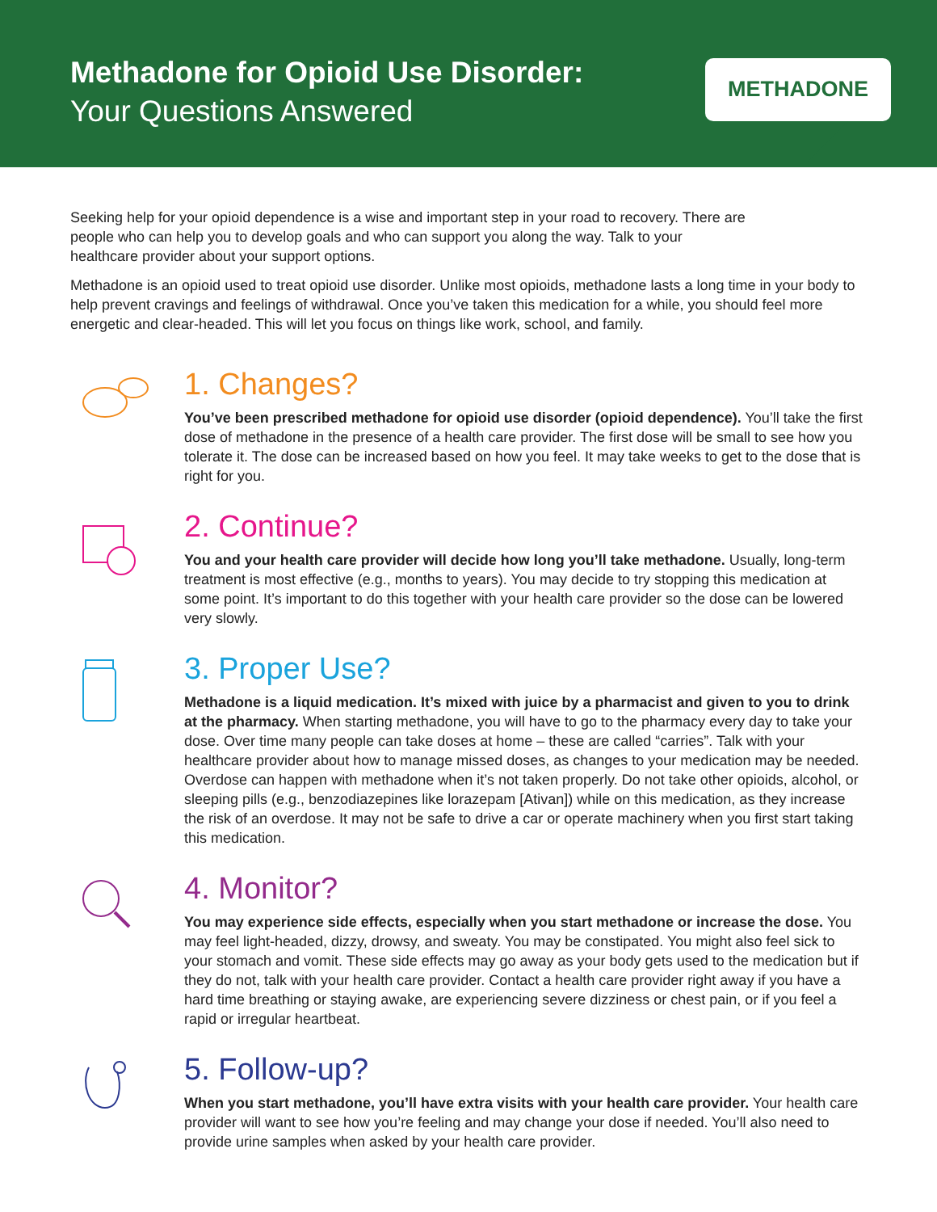Methadone for Opioid Use Disorder:
Your Questions Answered
METHADONE
Seeking help for your opioid dependence is a wise and important step in your road to recovery. There are people who can help you to develop goals and who can support you along the way. Talk to your healthcare provider about your support options.
Methadone is an opioid used to treat opioid use disorder. Unlike most opioids, methadone lasts a long time in your body to help prevent cravings and feelings of withdrawal. Once you’ve taken this medication for a while, you should feel more energetic and clear-headed. This will let you focus on things like work, school, and family.
1. Changes?
You’ve been prescribed methadone for opioid use disorder (opioid dependence). You’ll take the first dose of methadone in the presence of a health care provider. The first dose will be small to see how you tolerate it. The dose can be increased based on how you feel. It may take weeks to get to the dose that is right for you.
2. Continue?
You and your health care provider will decide how long you’ll take methadone. Usually, long-term treatment is most effective (e.g., months to years). You may decide to try stopping this medication at some point. It’s important to do this together with your health care provider so the dose can be lowered very slowly.
3. Proper Use?
Methadone is a liquid medication. It’s mixed with juice by a pharmacist and given to you to drink at the pharmacy. When starting methadone, you will have to go to the pharmacy every day to take your dose. Over time many people can take doses at home – these are called “carries”. Talk with your healthcare provider about how to manage missed doses, as changes to your medication may be needed. Overdose can happen with methadone when it’s not taken properly. Do not take other opioids, alcohol, or sleeping pills (e.g., benzodiazepines like lorazepam [Ativan]) while on this medication, as they increase the risk of an overdose. It may not be safe to drive a car or operate machinery when you first start taking this medication.
4. Monitor?
You may experience side effects, especially when you start methadone or increase the dose. You may feel light-headed, dizzy, drowsy, and sweaty. You may be constipated. You might also feel sick to your stomach and vomit. These side effects may go away as your body gets used to the medication but if they do not, talk with your health care provider. Contact a health care provider right away if you have a hard time breathing or staying awake, are experiencing severe dizziness or chest pain, or if you feel a rapid or irregular heartbeat.
5. Follow-up?
When you start methadone, you’ll have extra visits with your health care provider. Your health care provider will want to see how you’re feeling and may change your dose if needed. You’ll also need to provide urine samples when asked by your health care provider.